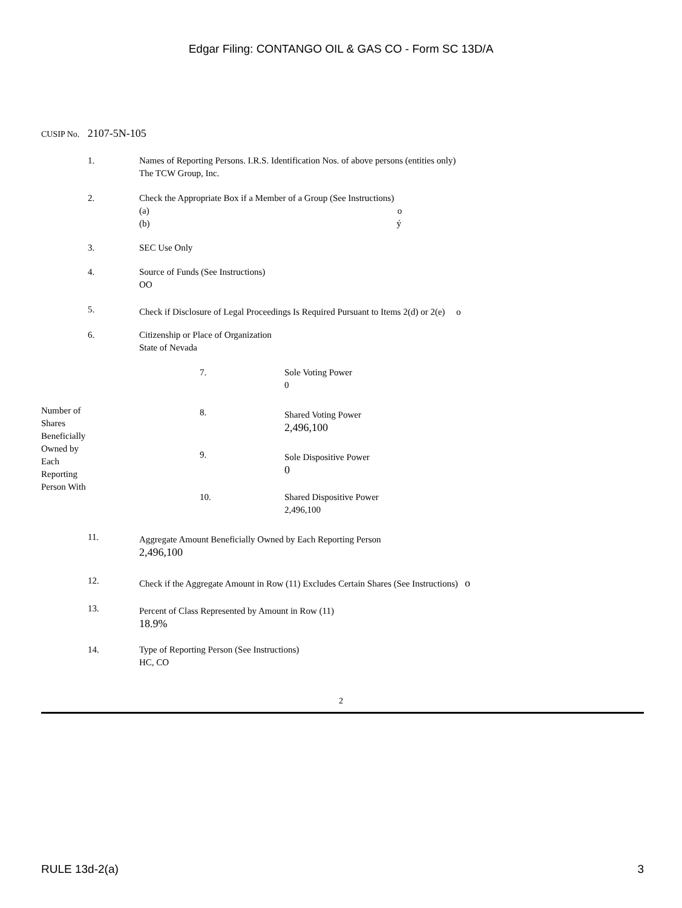Edgar Filing: CONTANGO OIL & GAS CO - Form SC 13D/A
CUSIP No. 2107-5N-105
| | 1. | Names of Reporting Persons. I.R.S. Identification Nos. of above persons (entities only) The TCW Group, Inc. | | |
| | 2. | Check the Appropriate Box if a Member of a Group (See Instructions) (a) o (b) ý | | |
| | 3. | SEC Use Only | | |
| | 4. | Source of Funds (See Instructions) OO | | |
| | 5. | Check if Disclosure of Legal Proceedings Is Required Pursuant to Items 2(d) or 2(e) o | | |
| | 6. | Citizenship or Place of Organization State of Nevada | | |
| Number of Shares Beneficially Owned by Each Reporting Person With | | | 7. | Sole Voting Power 0 |
| | | | 8. | Shared Voting Power 2,496,100 |
| | | | 9. | Sole Dispositive Power 0 |
| | | | 10. | Shared Dispositive Power 2,496,100 |
| | 11. | Aggregate Amount Beneficially Owned by Each Reporting Person 2,496,100 | | |
| | 12. | Check if the Aggregate Amount in Row (11) Excludes Certain Shares (See Instructions) o | | |
| | 13. | Percent of Class Represented by Amount in Row (11) 18.9% | | |
| | 14. | Type of Reporting Person (See Instructions) HC, CO | | |
2
RULE 13d-2(a) 3